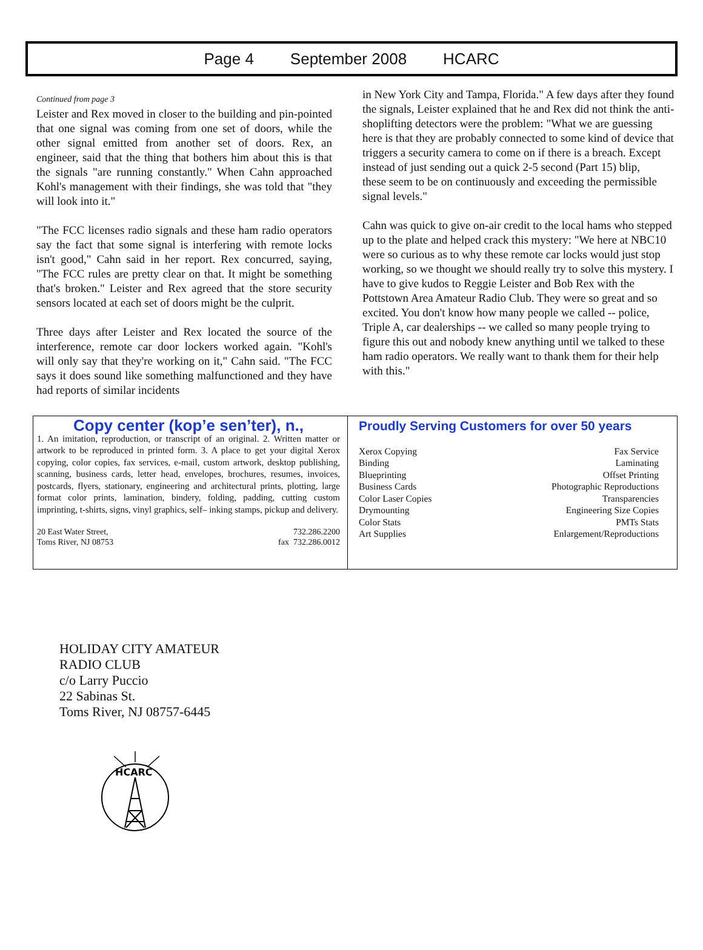Page 4 September 2008 HCARC
Continued from page 3
Leister and Rex moved in closer to the building and pin-pointed that one signal was coming from one set of doors, while the other signal emitted from another set of doors. Rex, an engineer, said that the thing that bothers him about this is that the signals "are running constantly." When Cahn approached Kohl's management with their findings, she was told that "they will look into it."
"The FCC licenses radio signals and these ham radio operators say the fact that some signal is interfering with remote locks isn't good," Cahn said in her report. Rex concurred, saying, "The FCC rules are pretty clear on that. It might be something that's broken." Leister and Rex agreed that the store security sensors located at each set of doors might be the culprit.
Three days after Leister and Rex located the source of the interference, remote car door lockers worked again. "Kohl's will only say that they're working on it," Cahn said. "The FCC says it does sound like something malfunctioned and they have had reports of similar incidents
in New York City and Tampa, Florida." A few days after they found the signals, Leister explained that he and Rex did not think the anti-shoplifting detectors were the problem: "What we are guessing here is that they are probably connected to some kind of device that triggers a security camera to come on if there is a breach. Except instead of just sending out a quick 2-5 second (Part 15) blip,
these seem to be on continuously and exceeding the permissible signal levels."
Cahn was quick to give on-air credit to the local hams who stepped up to the plate and helped crack this mystery: "We here at NBC10 were so curious as to why these remote car locks would just stop working, so we thought we should really try to solve this mystery. I have to give kudos to Reggie Leister and Bob Rex with the Pottstown Area Amateur Radio Club. They were so great and so excited. You don't know how many people we called -- police, Triple A, car dealerships -- we called so many people trying to figure this out and nobody knew anything until we talked to these ham radio operators. We really want to thank them for their help with this."
Copy center (kop’e sen’ter), n.,
1. An imitation, reproduction, or transcript of an original. 2. Written matter or artwork to be reproduced in printed form. 3. A place to get your digital Xerox copying, color copies, fax services, e-mail, custom artwork, desktop publishing, scanning, business cards, letter head, envelopes, brochures, resumes, invoices, postcards, flyers, stationary, engineering and architectural prints, plotting, large format color prints, lamination, bindery, folding, padding, cutting custom imprinting, t-shirts, signs, vinyl graphics, self– inking stamps, pickup and delivery.
20 East Water Street,
Toms River, NJ 08753
732.286.2200
fax 732.286.0012
Proudly Serving Customers for over 50 years
Xerox Copying Fax Service
Binding Laminating
Blueprinting Offset Printing
Business Cards Photographic Reproductions
Color Laser Copies Transparencies
Drymounting Engineering Size Copies
Color Stats PMTs Stats
Art Supplies Enlargement/Reproductions
HOLIDAY CITY AMATEUR
RADIO CLUB
c/o Larry Puccio
22 Sabinas St.
Toms River, NJ 08757-6445
HCARC